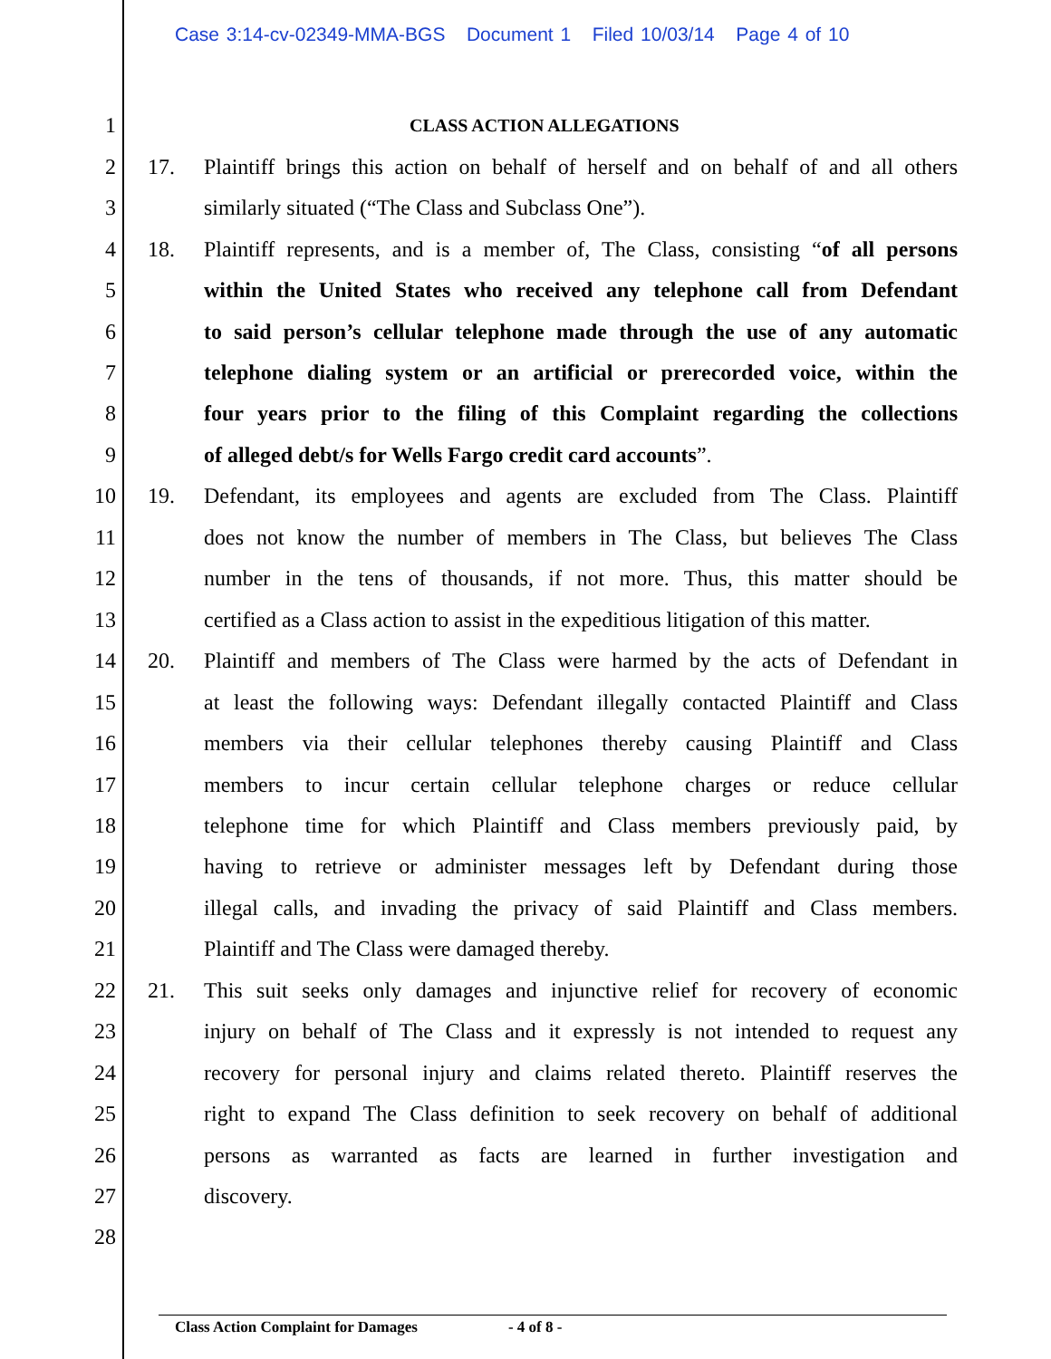Case 3:14-cv-02349-MMA-BGS Document 1 Filed 10/03/14 Page 4 of 10
1 CLASS ACTION ALLEGATIONS
2 17. Plaintiff brings this action on behalf of herself and on behalf of and all others
3 similarly situated (“The Class and Subclass One”).
4 18. Plaintiff represents, and is a member of, The Class, consisting “of all persons
5 within the United States who received any telephone call from Defendant
6 to said person’s cellular telephone made through the use of any automatic
7 telephone dialing system or an artificial or prerecorded voice, within the
8 four years prior to the filing of this Complaint regarding the collections
9 of alleged debt/s for Wells Fargo credit card accounts”.
10 19. Defendant, its employees and agents are excluded from The Class. Plaintiff
11 does not know the number of members in The Class, but believes The Class
12 number in the tens of thousands, if not more. Thus, this matter should be
13 certified as a Class action to assist in the expeditious litigation of this matter.
14 20. Plaintiff and members of The Class were harmed by the acts of Defendant in
15 at least the following ways: Defendant illegally contacted Plaintiff and Class
16 members via their cellular telephones thereby causing Plaintiff and Class
17 members to incur certain cellular telephone charges or reduce cellular
18 telephone time for which Plaintiff and Class members previously paid, by
19 having to retrieve or administer messages left by Defendant during those
20 illegal calls, and invading the privacy of said Plaintiff and Class members.
21 Plaintiff and The Class were damaged thereby.
22 21. This suit seeks only damages and injunctive relief for recovery of economic
23 injury on behalf of The Class and it expressly is not intended to request any
24 recovery for personal injury and claims related thereto. Plaintiff reserves the
25 right to expand The Class definition to seek recovery on behalf of additional
26 persons as warranted as facts are learned in further investigation and
27 discovery.
28
Class Action Complaint for Damages - 4 of 8 -